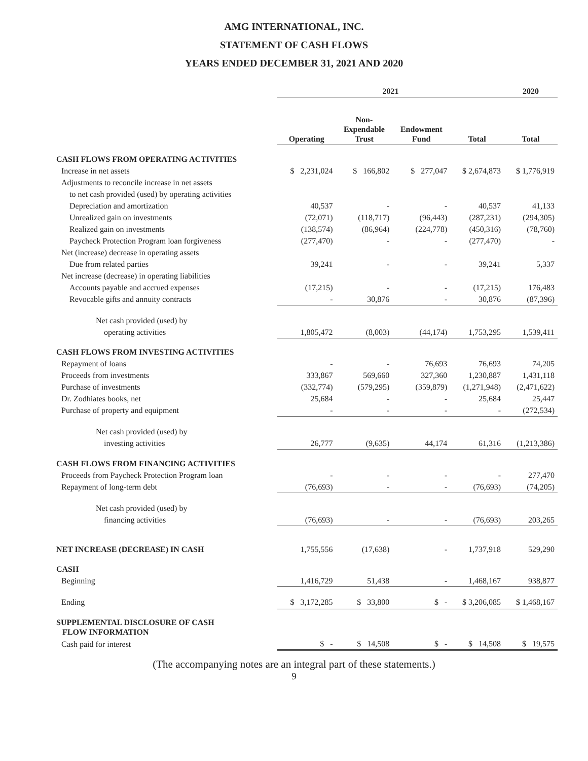AMG INTERNATIONAL, INC.
STATEMENT OF CASH FLOWS
YEARS ENDED DECEMBER 31, 2021 AND 2020
| | 2021 | | | | 2020 |
| --- | --- | --- | --- | --- | --- |
| | Operating | Non- Expendable Trust | Endowment Fund | Total | Total |
| CASH FLOWS FROM OPERATING ACTIVITIES | | | | | |
| Increase in net assets | $ 2,231,024 | $ 166,802 | $ 277,047 | $ 2,674,873 | $ 1,776,919 |
| Adjustments to reconcile increase in net assets | | | | | |
| to net cash provided (used) by operating activities | | | | | |
| Depreciation and amortization | 40,537 | - | - | 40,537 | 41,133 |
| Unrealized gain on investments | (72,071) | (118,717) | (96,443) | (287,231) | (294,305) |
| Realized gain on investments | (138,574) | (86,964) | (224,778) | (450,316) | (78,760) |
| Paycheck Protection Program loan forgiveness | (277,470) | - | - | (277,470) | - |
| Net (increase) decrease in operating assets | | | | | |
| Due from related parties | 39,241 | - | - | 39,241 | 5,337 |
| Net increase (decrease) in operating liabilities | | | | | |
| Accounts payable and accrued expenses | (17,215) | - | - | (17,215) | 176,483 |
| Revocable gifts and annuity contracts | - | 30,876 | - | 30,876 | (87,396) |
| Net cash provided (used) by | | | | | |
| operating activities | 1,805,472 | (8,003) | (44,174) | 1,753,295 | 1,539,411 |
| CASH FLOWS FROM INVESTING ACTIVITIES | | | | | |
| Repayment of loans | - | - | 76,693 | 76,693 | 74,205 |
| Proceeds from investments | 333,867 | 569,660 | 327,360 | 1,230,887 | 1,431,118 |
| Purchase of investments | (332,774) | (579,295) | (359,879) | (1,271,948) | (2,471,622) |
| Dr. Zodhiates books, net | 25,684 | - | - | 25,684 | 25,447 |
| Purchase of property and equipment | - | - | - | - | (272,534) |
| Net cash provided (used) by | | | | | |
| investing activities | 26,777 | (9,635) | 44,174 | 61,316 | (1,213,386) |
| CASH FLOWS FROM FINANCING ACTIVITIES | | | | | |
| Proceeds from Paycheck Protection Program loan | - | - | - | - | 277,470 |
| Repayment of long-term debt | (76,693) | - | - | (76,693) | (74,205) |
| Net cash provided (used) by | | | | | |
| financing activities | (76,693) | - | - | (76,693) | 203,265 |
| NET INCREASE (DECREASE) IN CASH | 1,755,556 | (17,638) | - | 1,737,918 | 529,290 |
| CASH | | | | | |
| Beginning | 1,416,729 | 51,438 | - | 1,468,167 | 938,877 |
| Ending | $ 3,172,285 | $ 33,800 | $ - | $ 3,206,085 | $ 1,468,167 |
| SUPPLEMENTAL DISCLOSURE OF CASH FLOW INFORMATION | | | | | |
| Cash paid for interest | $ - | $ 14,508 | $ - | $ 14,508 | $ 19,575 |
(The accompanying notes are an integral part of these statements.)
9